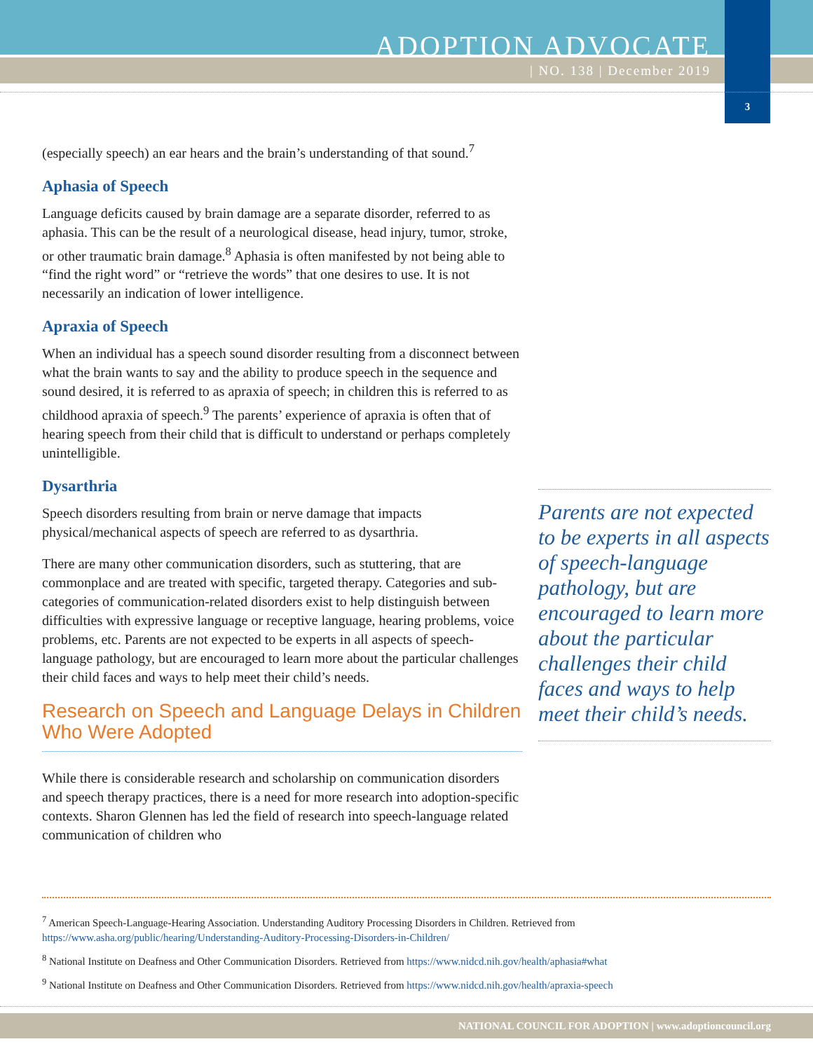ADOPTION ADVOCATE
| NO. 138 | December 2019
3
(especially speech) an ear hears and the brain’s understanding of that sound.<sup>7</sup>
Aphasia of Speech
Language deficits caused by brain damage are a separate disorder, referred to as aphasia. This can be the result of a neurological disease, head injury, tumor, stroke, or other traumatic brain damage.<sup>8</sup> Aphasia is often manifested by not being able to “find the right word” or “retrieve the words” that one desires to use. It is not necessarily an indication of lower intelligence.
Apraxia of Speech
When an individual has a speech sound disorder resulting from a disconnect between what the brain wants to say and the ability to produce speech in the sequence and sound desired, it is referred to as apraxia of speech; in children this is referred to as childhood apraxia of speech.<sup>9</sup> The parents’ experience of apraxia is often that of hearing speech from their child that is difficult to understand or perhaps completely unintelligible.
Dysarthria
Speech disorders resulting from brain or nerve damage that impacts physical/mechanical aspects of speech are referred to as dysarthria.
There are many other communication disorders, such as stuttering, that are commonplace and are treated with specific, targeted therapy. Categories and sub-categories of communication-related disorders exist to help distinguish between difficulties with expressive language or receptive language, hearing problems, voice problems, etc. Parents are not expected to be experts in all aspects of speech-language pathology, but are encouraged to learn more about the particular challenges their child faces and ways to help meet their child’s needs.
Research on Speech and Language Delays in Children Who Were Adopted
While there is considerable research and scholarship on communication disorders and speech therapy practices, there is a need for more research into adoption-specific contexts. Sharon Glennen has led the field of research into speech-language related communication of children who
Parents are not expected to be experts in all aspects of speech-language pathology, but are encouraged to learn more about the particular challenges their child faces and ways to help meet their child’s needs.
<sup>7</sup> American Speech-Language-Hearing Association. Understanding Auditory Processing Disorders in Children. Retrieved from https://www.asha.org/public/hearing/Understanding-Auditory-Processing-Disorders-in-Children/
<sup>8</sup> National Institute on Deafness and Other Communication Disorders. Retrieved from https://www.nidcd.nih.gov/health/aphasia#what
<sup>9</sup> National Institute on Deafness and Other Communication Disorders. Retrieved from https://www.nidcd.nih.gov/health/apraxia-speech
NATIONAL COUNCIL FOR ADOPTION | www.adoptioncouncil.org